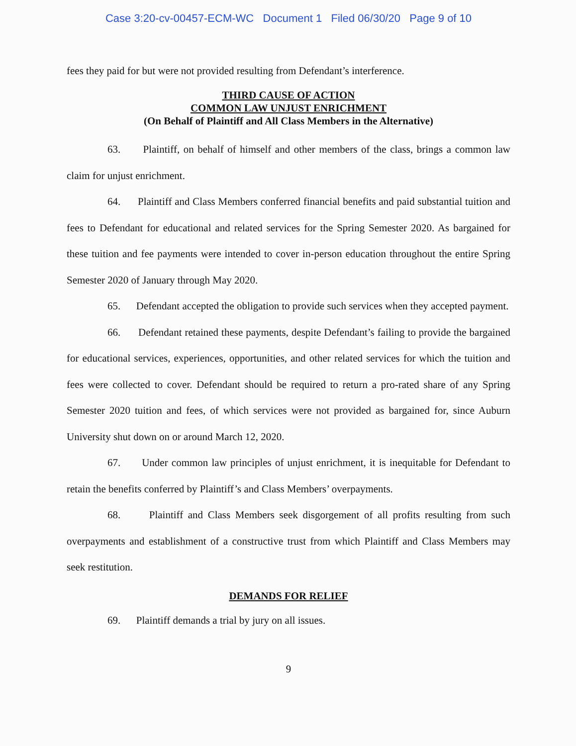Case 3:20-cv-00457-ECM-WC Document 1 Filed 06/30/20 Page 9 of 10
fees they paid for but were not provided resulting from Defendant’s interference.
THIRD CAUSE OF ACTION
COMMON LAW UNJUST ENRICHMENT
(On Behalf of Plaintiff and All Class Members in the Alternative)
63. Plaintiff, on behalf of himself and other members of the class, brings a common law claim for unjust enrichment.
64. Plaintiff and Class Members conferred financial benefits and paid substantial tuition and fees to Defendant for educational and related services for the Spring Semester 2020. As bargained for these tuition and fee payments were intended to cover in-person education throughout the entire Spring Semester 2020 of January through May 2020.
65. Defendant accepted the obligation to provide such services when they accepted payment.
66. Defendant retained these payments, despite Defendant’s failing to provide the bargained for educational services, experiences, opportunities, and other related services for which the tuition and fees were collected to cover. Defendant should be required to return a pro-rated share of any Spring Semester 2020 tuition and fees, of which services were not provided as bargained for, since Auburn University shut down on or around March 12, 2020.
67. Under common law principles of unjust enrichment, it is inequitable for Defendant to retain the benefits conferred by Plaintiff’s and Class Members’ overpayments.
68. Plaintiff and Class Members seek disgorgement of all profits resulting from such overpayments and establishment of a constructive trust from which Plaintiff and Class Members may seek restitution.
DEMANDS FOR RELIEF
69. Plaintiff demands a trial by jury on all issues.
9